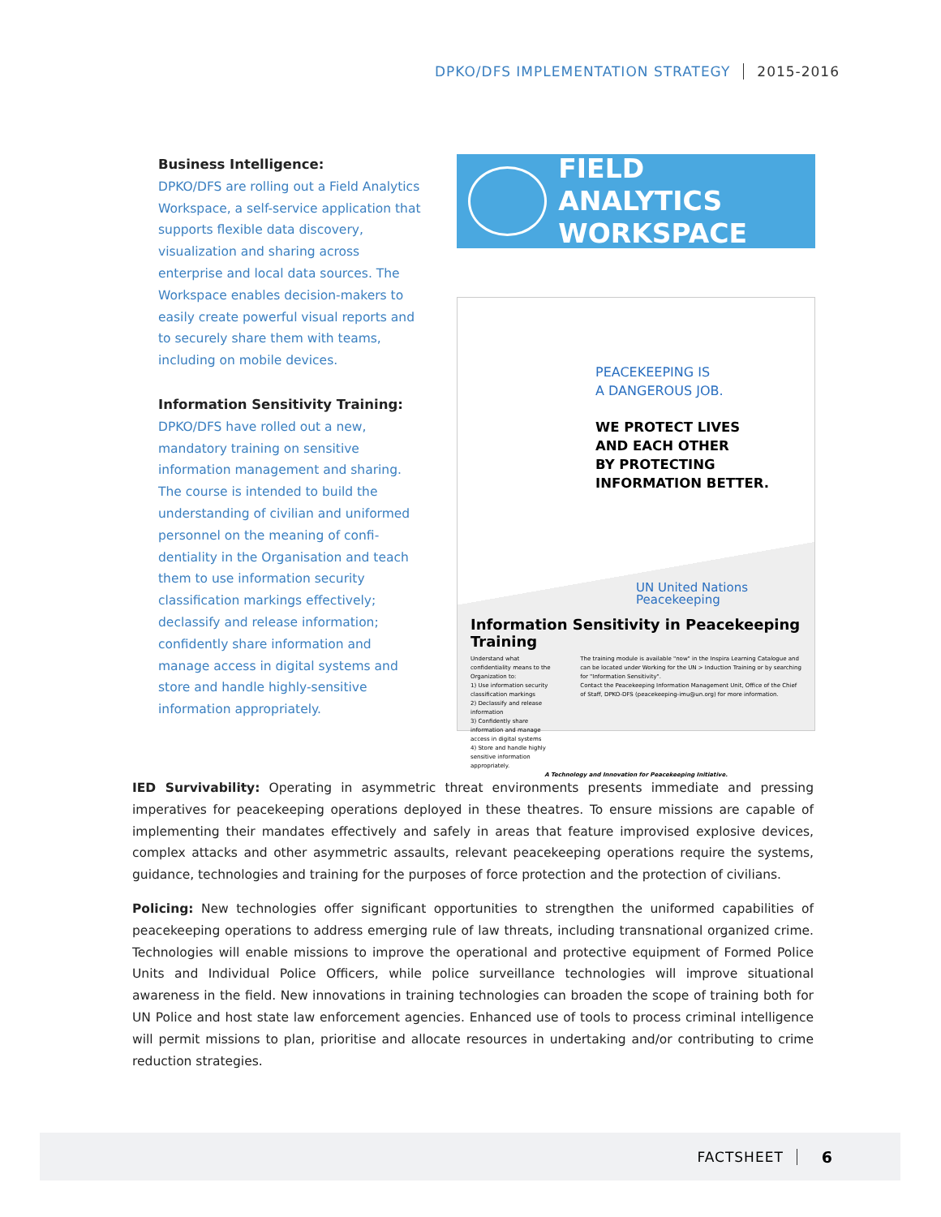DPKO/DFS IMPLEMENTATION STRATEGY 2015-2016
Business Intelligence:
DPKO/DFS are rolling out a Field Analytics Workspace, a self-service application that supports flexible data discovery, visualization and sharing across enterprise and local data sources. The Workspace enables decision-makers to easily create powerful visual reports and to securely share them with teams, including on mobile devices.
Information Sensitivity Training:
DPKO/DFS have rolled out a new, mandatory training on sensitive information management and sharing. The course is intended to build the understanding of civilian and uniformed personnel on the meaning of confi-dentiality in the Organisation and teach them to use information security classification markings effectively; declassify and release information; confidently share information and manage access in digital systems and store and handle highly-sensitive information appropriately.
FIELD ANALYTICS
WORKSPACE
PEACEKEEPING IS
A DANGEROUS JOB.
WE PROTECT LIVES
AND EACH OTHER
BY PROTECTING
INFORMATION BETTER.
UN United Nations
Peacekeeping
Information Sensitivity in Peacekeeping Training
Understand what confidentiality means to the Organization to:
1) Use information security classification markings
2) Declassify and release information
3) Confidently share information and manage access in digital systems
4) Store and handle highly sensitive information appropriately.
The training module is available "now" in the Inspira Learning Catalogue and can be located under Working for the UN > Induction Training or by searching for "Information Sensitivity".
Contact the Peacekeeping Information Management Unit, Office of the Chief of Staff, DPKO-DFS (peacekeeping-imu@un.org) for more information.
A Technology and Innovation for Peacekeeping Initiative.
IED Survivability: Operating in asymmetric threat environments presents immediate and pressing imperatives for peacekeeping operations deployed in these theatres. To ensure missions are capable of implementing their mandates effectively and safely in areas that feature improvised explosive devices, complex attacks and other asymmetric assaults, relevant peacekeeping operations require the systems, guidance, technologies and training for the purposes of force protection and the protection of civilians.
Policing: New technologies offer significant opportunities to strengthen the uniformed capabilities of peacekeeping operations to address emerging rule of law threats, including transnational organized crime. Technologies will enable missions to improve the operational and protective equipment of Formed Police Units and Individual Police Officers, while police surveillance technologies will improve situational awareness in the field. New innovations in training technologies can broaden the scope of training both for UN Police and host state law enforcement agencies. Enhanced use of tools to process criminal intelligence will permit missions to plan, prioritise and allocate resources in undertaking and/or contributing to crime reduction strategies.
FACTSHEET 6